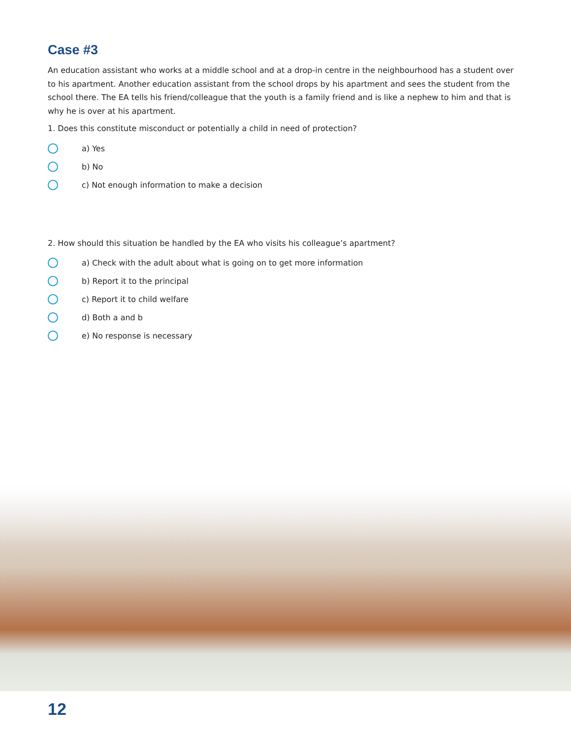Case #3
An education assistant who works at a middle school and at a drop-in centre in the neighbourhood has a student over to his apartment. Another education assistant from the school drops by his apartment and sees the student from the school there. The EA tells his friend/colleague that the youth is a family friend and is like a nephew to him and that is why he is over at his apartment.
1. Does this constitute misconduct or potentially a child in need of protection?
a) Yes
b) No
c) Not enough information to make a decision
2. How should this situation be handled by the EA who visits his colleague’s apartment?
a) Check with the adult about what is going on to get more information
b) Report it to the principal
c) Report it to child welfare
d) Both a and b
e) No response is necessary
12